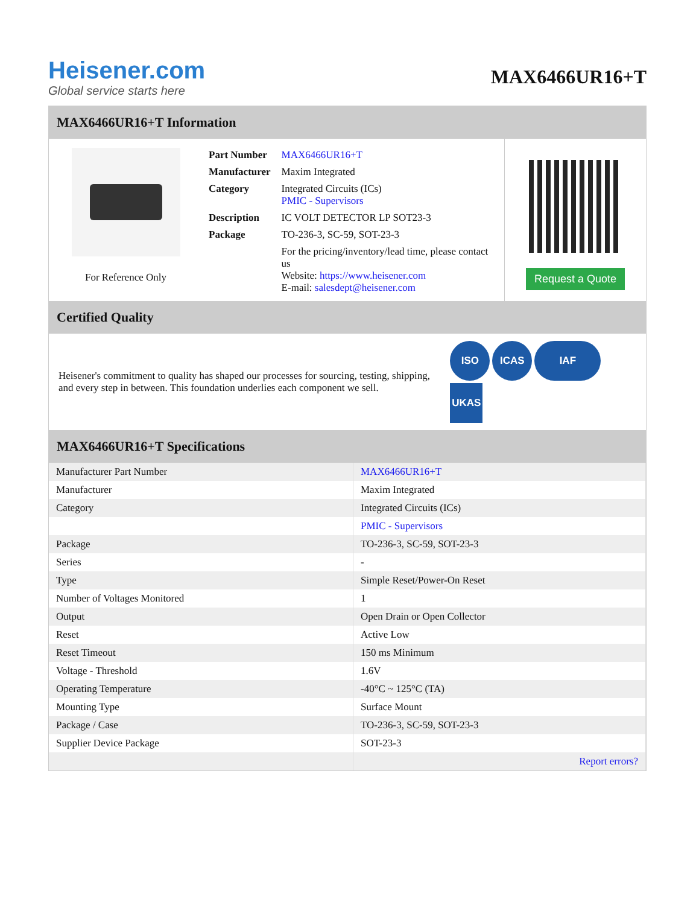Heisener.com
Global service starts here
MAX6466UR16+T
MAX6466UR16+T Information
For Reference Only
| Part Number | MAX6466UR16+T |
| Manufacturer | Maxim Integrated |
| Category | Integrated Circuits (ICs) PMIC - Supervisors |
| Description | IC VOLT DETECTOR LP SOT23-3 |
| Package | TO-236-3, SC-59, SOT-23-3 |
| | For the pricing/inventory/lead time, please contact us Website: https://www.heisener.com E-mail: salesdept@heisener.com |
Request a Quote
Certified Quality
Heisener's commitment to quality has shaped our processes for sourcing, testing, shipping, and every step in between. This foundation underlies each component we sell.
ISO ICAS IAF UKAS
MAX6466UR16+T Specifications
| Manufacturer Part Number | MAX6466UR16+T |
| Manufacturer | Maxim Integrated |
| Category | Integrated Circuits (ICs) |
| | PMIC - Supervisors |
| Package | TO-236-3, SC-59, SOT-23-3 |
| Series | - |
| Type | Simple Reset/Power-On Reset |
| Number of Voltages Monitored | 1 |
| Output | Open Drain or Open Collector |
| Reset | Active Low |
| Reset Timeout | 150 ms Minimum |
| Voltage - Threshold | 1.6V |
| Operating Temperature | -40°C ~ 125°C (TA) |
| Mounting Type | Surface Mount |
| Package / Case | TO-236-3, SC-59, SOT-23-3 |
| Supplier Device Package | SOT-23-3 |
| | Report errors? |